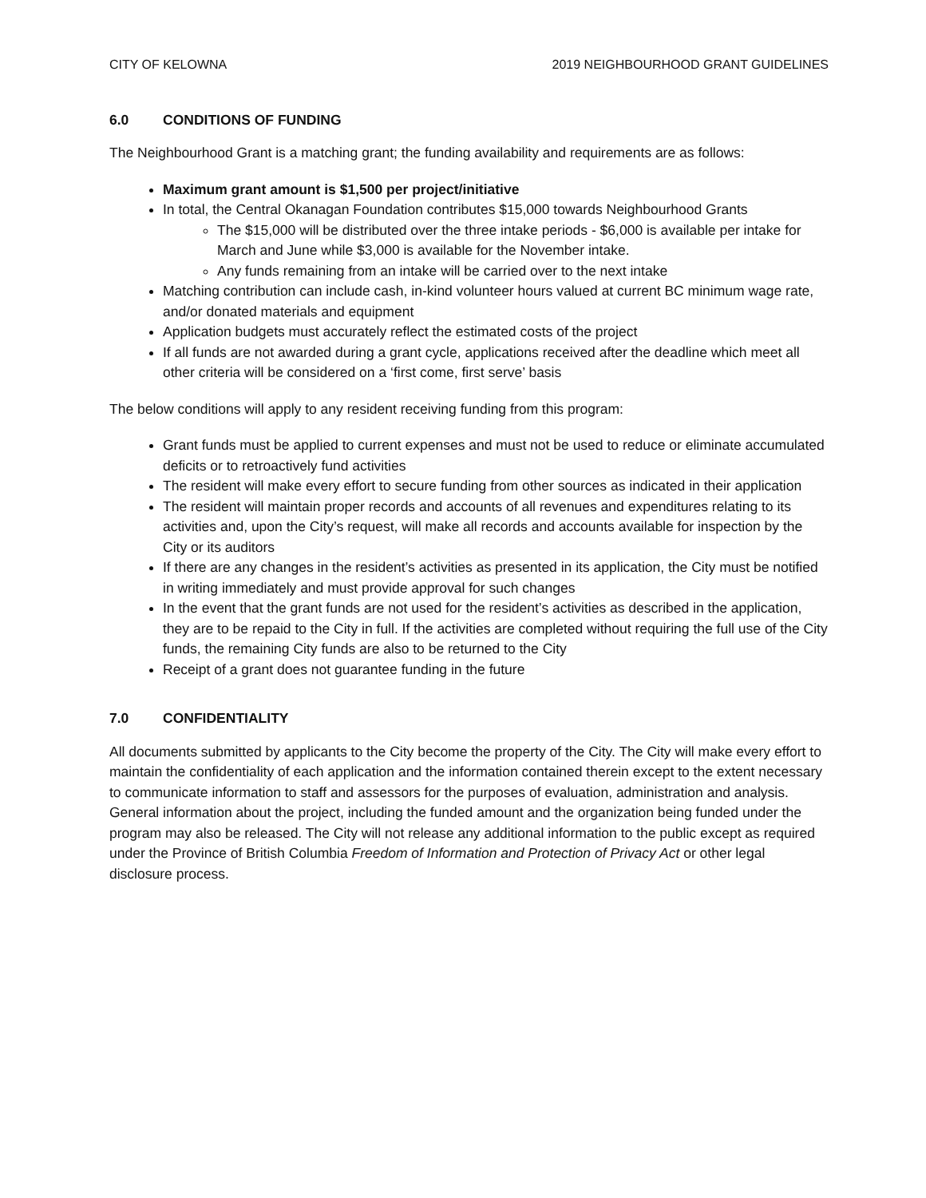CITY OF KELOWNA 2019 NEIGHBOURHOOD GRANT GUIDELINES
6.0 CONDITIONS OF FUNDING
The Neighbourhood Grant is a matching grant; the funding availability and requirements are as follows:
Maximum grant amount is $1,500 per project/initiative
In total, the Central Okanagan Foundation contributes $15,000 towards Neighbourhood Grants
The $15,000 will be distributed over the three intake periods - $6,000 is available per intake for March and June while $3,000 is available for the November intake.
Any funds remaining from an intake will be carried over to the next intake
Matching contribution can include cash, in-kind volunteer hours valued at current BC minimum wage rate, and/or donated materials and equipment
Application budgets must accurately reflect the estimated costs of the project
If all funds are not awarded during a grant cycle, applications received after the deadline which meet all other criteria will be considered on a ‘first come, first serve’ basis
The below conditions will apply to any resident receiving funding from this program:
Grant funds must be applied to current expenses and must not be used to reduce or eliminate accumulated deficits or to retroactively fund activities
The resident will make every effort to secure funding from other sources as indicated in their application
The resident will maintain proper records and accounts of all revenues and expenditures relating to its activities and, upon the City’s request, will make all records and accounts available for inspection by the City or its auditors
If there are any changes in the resident’s activities as presented in its application, the City must be notified in writing immediately and must provide approval for such changes
In the event that the grant funds are not used for the resident’s activities as described in the application, they are to be repaid to the City in full. If the activities are completed without requiring the full use of the City funds, the remaining City funds are also to be returned to the City
Receipt of a grant does not guarantee funding in the future
7.0 CONFIDENTIALITY
All documents submitted by applicants to the City become the property of the City. The City will make every effort to maintain the confidentiality of each application and the information contained therein except to the extent necessary to communicate information to staff and assessors for the purposes of evaluation, administration and analysis. General information about the project, including the funded amount and the organization being funded under the program may also be released. The City will not release any additional information to the public except as required under the Province of British Columbia Freedom of Information and Protection of Privacy Act or other legal disclosure process.